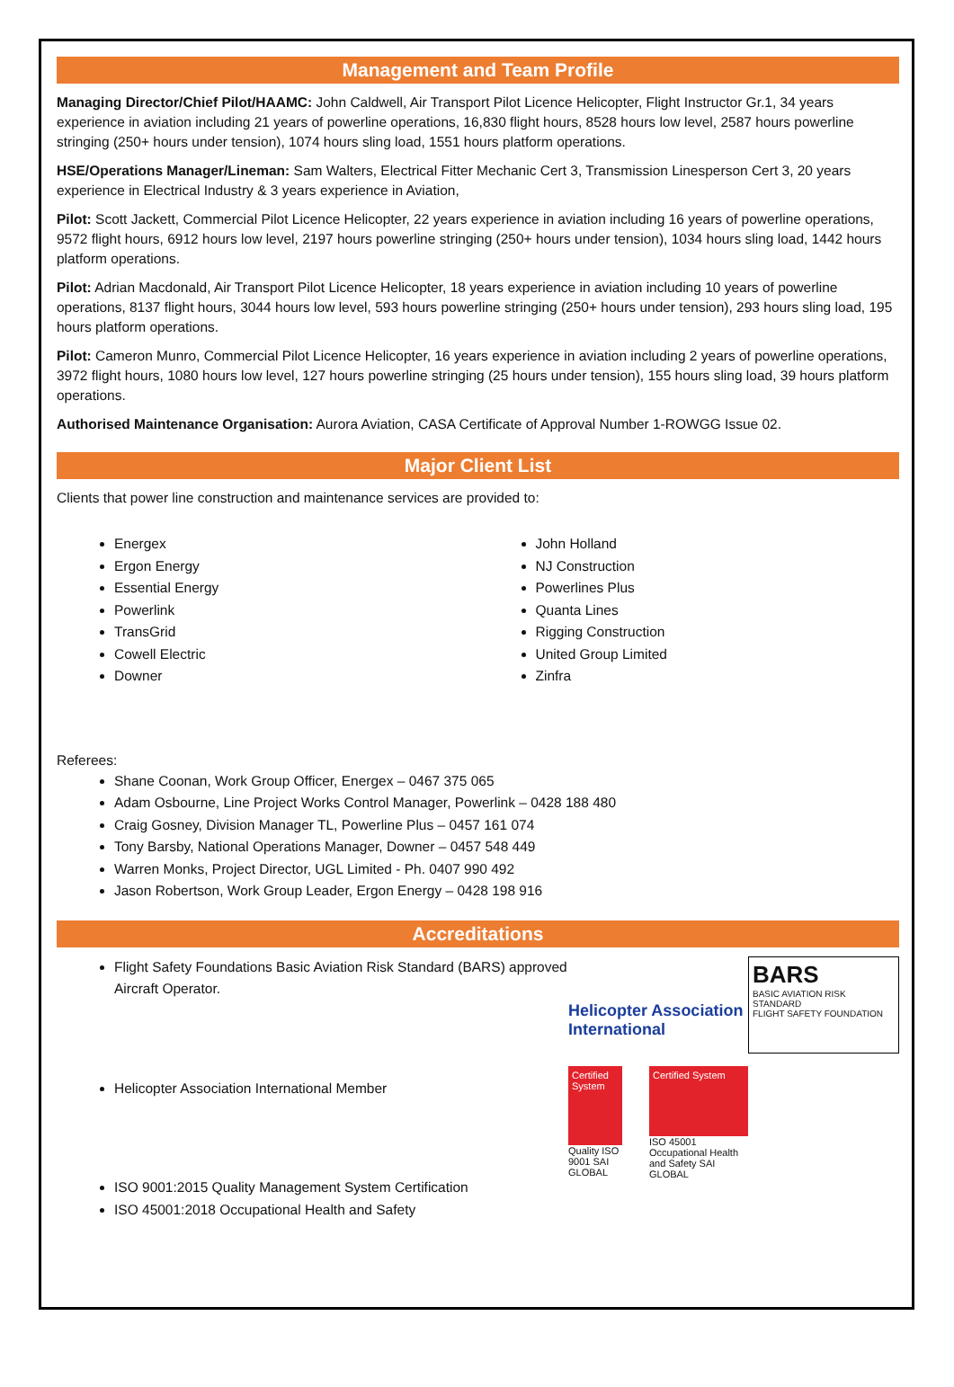Management and Team Profile
Managing Director/Chief Pilot/HAAMC: John Caldwell, Air Transport Pilot Licence Helicopter, Flight Instructor Gr.1, 34 years experience in aviation including 21 years of powerline operations, 16,830 flight hours, 8528 hours low level, 2587 hours powerline stringing (250+ hours under tension), 1074 hours sling load, 1551 hours platform operations.
HSE/Operations Manager/Lineman: Sam Walters, Electrical Fitter Mechanic Cert 3, Transmission Linesperson Cert 3, 20 years experience in Electrical Industry & 3 years experience in Aviation,
Pilot: Scott Jackett, Commercial Pilot Licence Helicopter, 22 years experience in aviation including 16 years of powerline operations, 9572 flight hours, 6912 hours low level, 2197 hours powerline stringing (250+ hours under tension), 1034 hours sling load, 1442 hours platform operations.
Pilot: Adrian Macdonald, Air Transport Pilot Licence Helicopter, 18 years experience in aviation including 10 years of powerline operations, 8137 flight hours, 3044 hours low level, 593 hours powerline stringing (250+ hours under tension), 293 hours sling load, 195 hours platform operations.
Pilot: Cameron Munro, Commercial Pilot Licence Helicopter, 16 years experience in aviation including 2 years of powerline operations, 3972 flight hours, 1080 hours low level, 127 hours powerline stringing (25 hours under tension), 155 hours sling load, 39 hours platform operations.
Authorised Maintenance Organisation: Aurora Aviation, CASA Certificate of Approval Number 1-ROWGG Issue 02.
Major Client List
Clients that power line construction and maintenance services are provided to:
Energex
Ergon Energy
Essential Energy
Powerlink
TransGrid
Cowell Electric
Downer
John Holland
NJ Construction
Powerlines Plus
Quanta Lines
Rigging Construction
United Group Limited
Zinfra
Referees:
Shane Coonan, Work Group Officer, Energex – 0467 375 065
Adam Osbourne, Line Project Works Control Manager, Powerlink – 0428 188 480
Craig Gosney, Division Manager TL, Powerline Plus – 0457 161 074
Tony Barsby, National Operations Manager, Downer – 0457 548 449
Warren Monks, Project Director, UGL Limited - Ph. 0407 990 492
Jason Robertson, Work Group Leader, Ergon Energy – 0428 198 916
Accreditations
Flight Safety Foundations Basic Aviation Risk Standard (BARS) approved Aircraft Operator.
Helicopter Association International Member
ISO 9001:2015 Quality Management System Certification
ISO 45001:2018 Occupational Health and Safety
Helicopter Association International
Certified System
Quality ISO 9001 SAI GLOBAL
Certified System
ISO 45001 Occupational Health and Safety SAI GLOBAL
BARS
BASIC AVIATION RISK STANDARD
FLIGHT SAFETY FOUNDATION